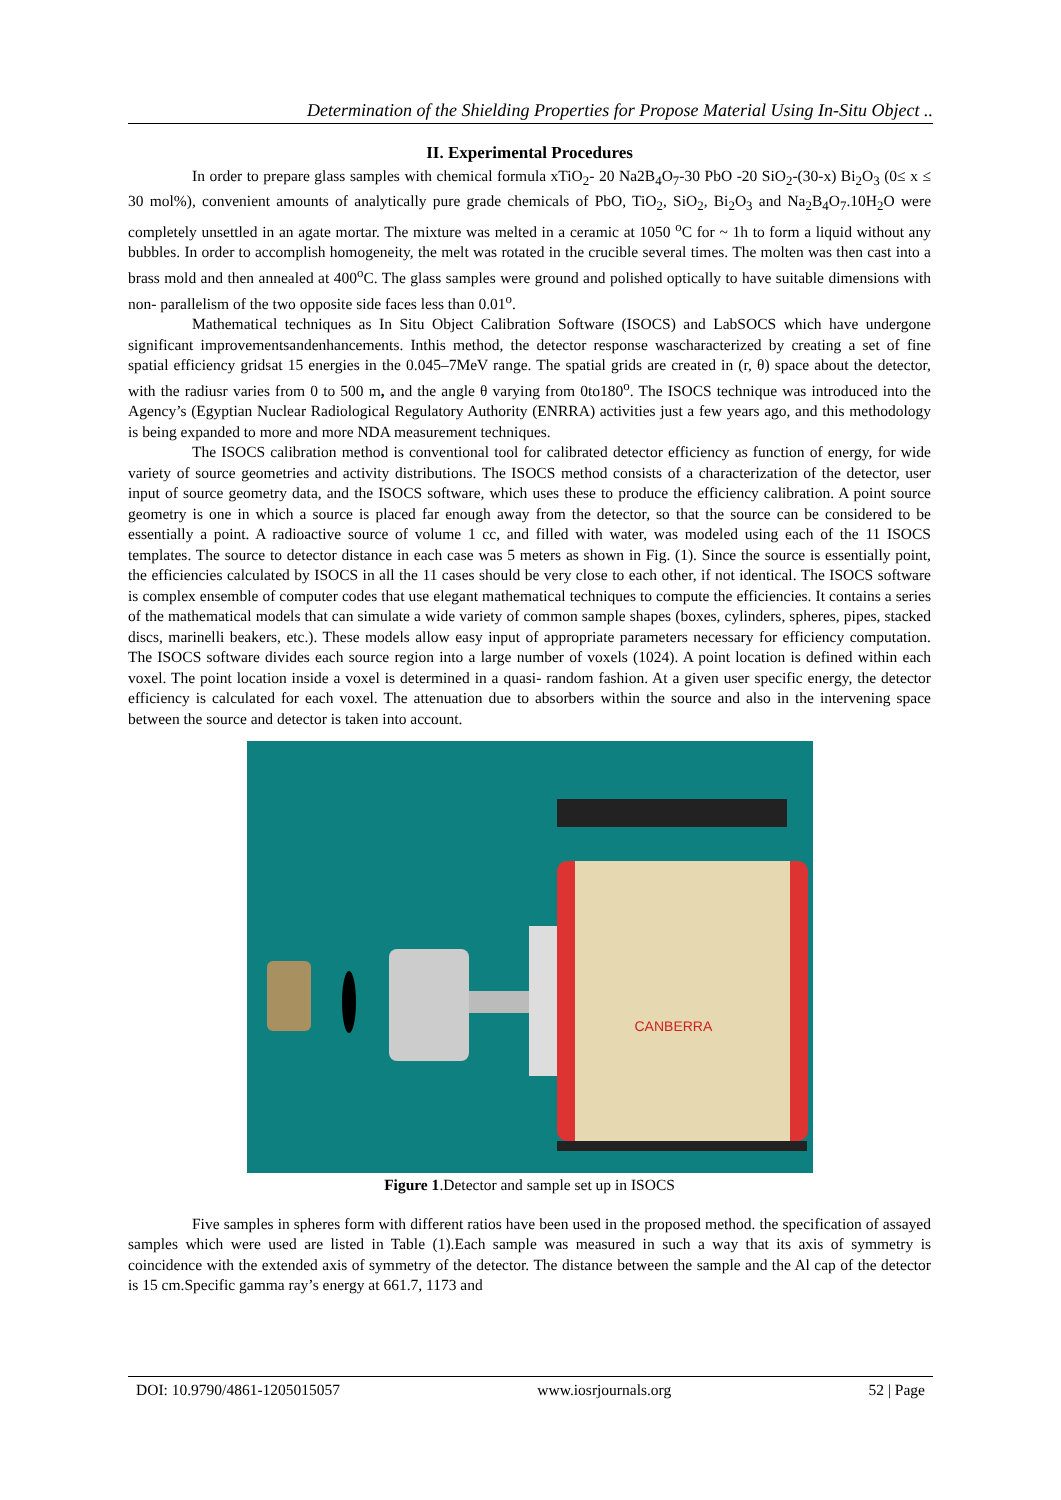Determination of the Shielding Properties for Propose Material Using In-Situ Object ..
II. Experimental Procedures
In order to prepare glass samples with chemical formula xTiO<sub>2</sub>- 20 Na2B<sub>4</sub>O<sub>7</sub>-30 PbO -20 SiO<sub>2</sub>-(30-x) Bi<sub>2</sub>O<sub>3</sub> (0≤ x ≤ 30 mol%), convenient amounts of analytically pure grade chemicals of PbO, TiO<sub>2</sub>, SiO<sub>2</sub>, Bi<sub>2</sub>O<sub>3</sub> and Na<sub>2</sub>B<sub>4</sub>O<sub>7</sub>.10H<sub>2</sub>O were completely unsettled in an agate mortar. The mixture was melted in a ceramic at 1050 <sup>o</sup>C for ~ 1h to form a liquid without any bubbles. In order to accomplish homogeneity, the melt was rotated in the crucible several times. The molten was then cast into a brass mold and then annealed at 400<sup>o</sup>C. The glass samples were ground and polished optically to have suitable dimensions with non- parallelism of the two opposite side faces less than 0.01<sup>o</sup>.
Mathematical techniques as In Situ Object Calibration Software (ISOCS) and LabSOCS which have undergone significant improvementsandenhancements. Inthis method, the detector response wascharacterized by creating a set of fine spatial efficiency gridsat 15 energies in the 0.045–7MeV range. The spatial grids are created in (r, θ) space about the detector, with the radiusr varies from 0 to 500 m, and the angle θ varying from 0to180<sup>o</sup>. The ISOCS technique was introduced into the Agency’s (Egyptian Nuclear Radiological Regulatory Authority (ENRRA) activities just a few years ago, and this methodology is being expanded to more and more NDA measurement techniques.
The ISOCS calibration method is conventional tool for calibrated detector efficiency as function of energy, for wide variety of source geometries and activity distributions. The ISOCS method consists of a characterization of the detector, user input of source geometry data, and the ISOCS software, which uses these to produce the efficiency calibration. A point source geometry is one in which a source is placed far enough away from the detector, so that the source can be considered to be essentially a point. A radioactive source of volume 1 cc, and filled with water, was modeled using each of the 11 ISOCS templates. The source to detector distance in each case was 5 meters as shown in Fig. (1). Since the source is essentially point, the efficiencies calculated by ISOCS in all the 11 cases should be very close to each other, if not identical. The ISOCS software is complex ensemble of computer codes that use elegant mathematical techniques to compute the efficiencies. It contains a series of the mathematical models that can simulate a wide variety of common sample shapes (boxes, cylinders, spheres, pipes, stacked discs, marinelli beakers, etc.). These models allow easy input of appropriate parameters necessary for efficiency computation. The ISOCS software divides each source region into a large number of voxels (1024). A point location is defined within each voxel. The point location inside a voxel is determined in a quasi- random fashion. At a given user specific energy, the detector efficiency is calculated for each voxel. The attenuation due to absorbers within the source and also in the intervening space between the source and detector is taken into account.
CANBERRA
Figure 1.Detector and sample set up in ISOCS
Five samples in spheres form with different ratios have been used in the proposed method. the specification of assayed samples which were used are listed in Table (1).Each sample was measured in such a way that its axis of symmetry is coincidence with the extended axis of symmetry of the detector. The distance between the sample and the Al cap of the detector is 15 cm.Specific gamma ray’s energy at 661.7, 1173 and
DOI: 10.9790/4861-1205015057 www.iosrjournals.org 52 | Page